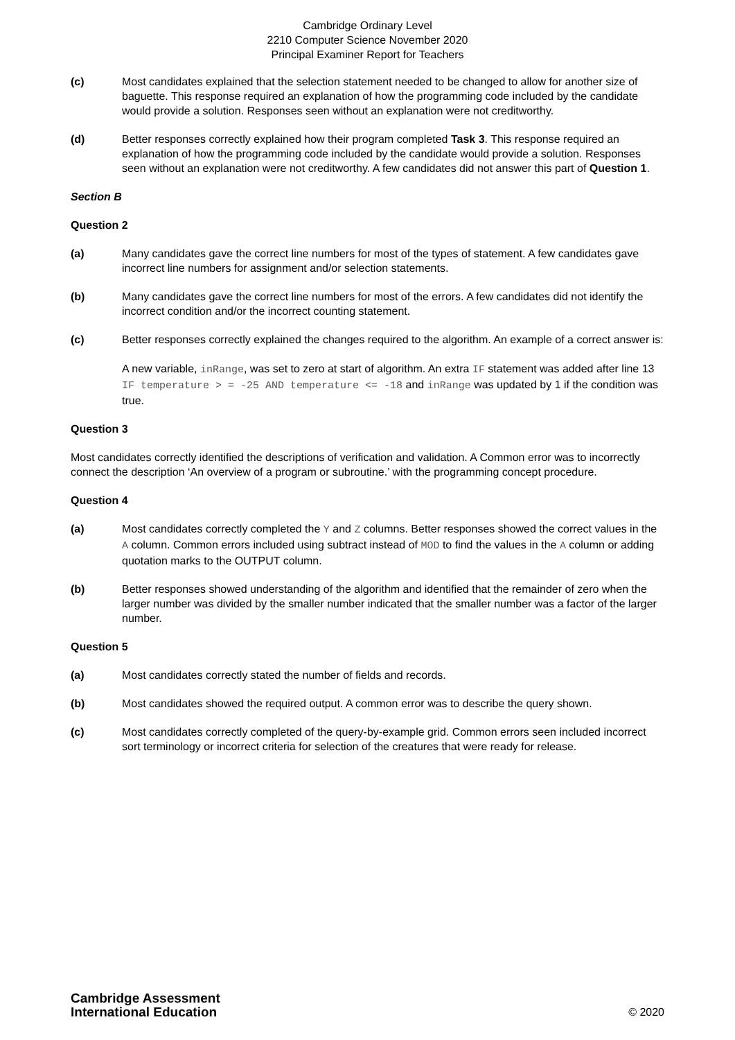Cambridge Ordinary Level
2210 Computer Science November 2020
Principal Examiner Report for Teachers
(c) Most candidates explained that the selection statement needed to be changed to allow for another size of baguette. This response required an explanation of how the programming code included by the candidate would provide a solution. Responses seen without an explanation were not creditworthy.
(d) Better responses correctly explained how their program completed Task 3. This response required an explanation of how the programming code included by the candidate would provide a solution. Responses seen without an explanation were not creditworthy. A few candidates did not answer this part of Question 1.
Section B
Question 2
(a) Many candidates gave the correct line numbers for most of the types of statement. A few candidates gave incorrect line numbers for assignment and/or selection statements.
(b) Many candidates gave the correct line numbers for most of the errors. A few candidates did not identify the incorrect condition and/or the incorrect counting statement.
(c) Better responses correctly explained the changes required to the algorithm. An example of a correct answer is:
A new variable, inRange, was set to zero at start of algorithm. An extra IF statement was added after line 13 IF temperature > = -25 AND temperature <= -18 and inRange was updated by 1 if the condition was true.
Question 3
Most candidates correctly identified the descriptions of verification and validation. A Common error was to incorrectly connect the description ‘An overview of a program or subroutine.’ with the programming concept procedure.
Question 4
(a) Most candidates correctly completed the Y and Z columns. Better responses showed the correct values in the A column. Common errors included using subtract instead of MOD to find the values in the A column or adding quotation marks to the OUTPUT column.
(b) Better responses showed understanding of the algorithm and identified that the remainder of zero when the larger number was divided by the smaller number indicated that the smaller number was a factor of the larger number.
Question 5
(a) Most candidates correctly stated the number of fields and records.
(b) Most candidates showed the required output. A common error was to describe the query shown.
(c) Most candidates correctly completed of the query-by-example grid. Common errors seen included incorrect sort terminology or incorrect criteria for selection of the creatures that were ready for release.
Cambridge Assessment
International Education
© 2020